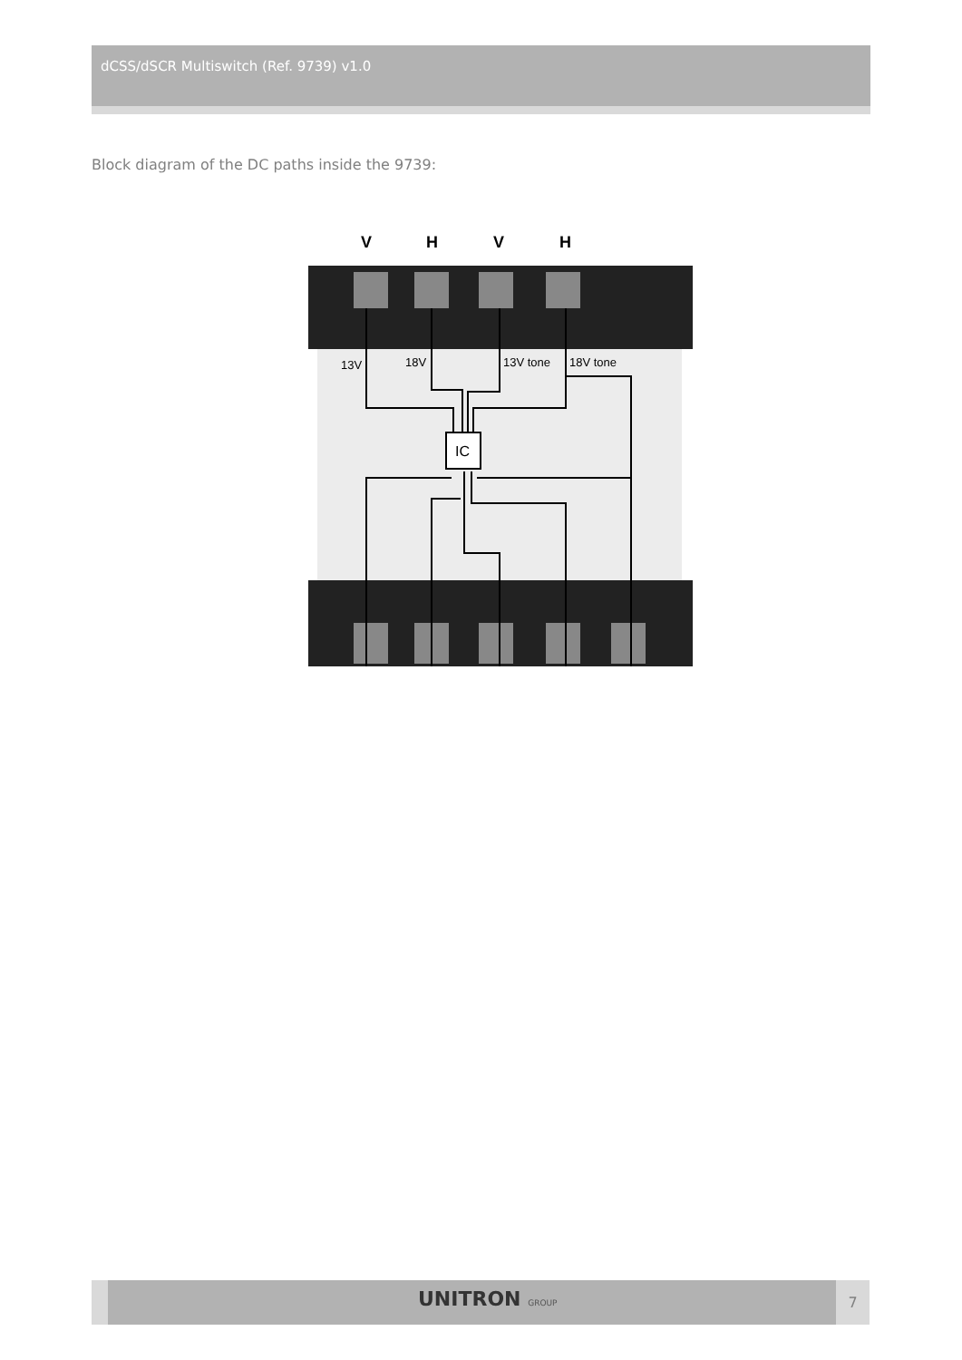dCSS/dSCR Multiswitch (Ref. 9739) v1.0
Block diagram of the DC paths inside the 9739:
V
H
V
H
13V
18V
13V tone
18V tone
IC
UNITRON GROUP 7